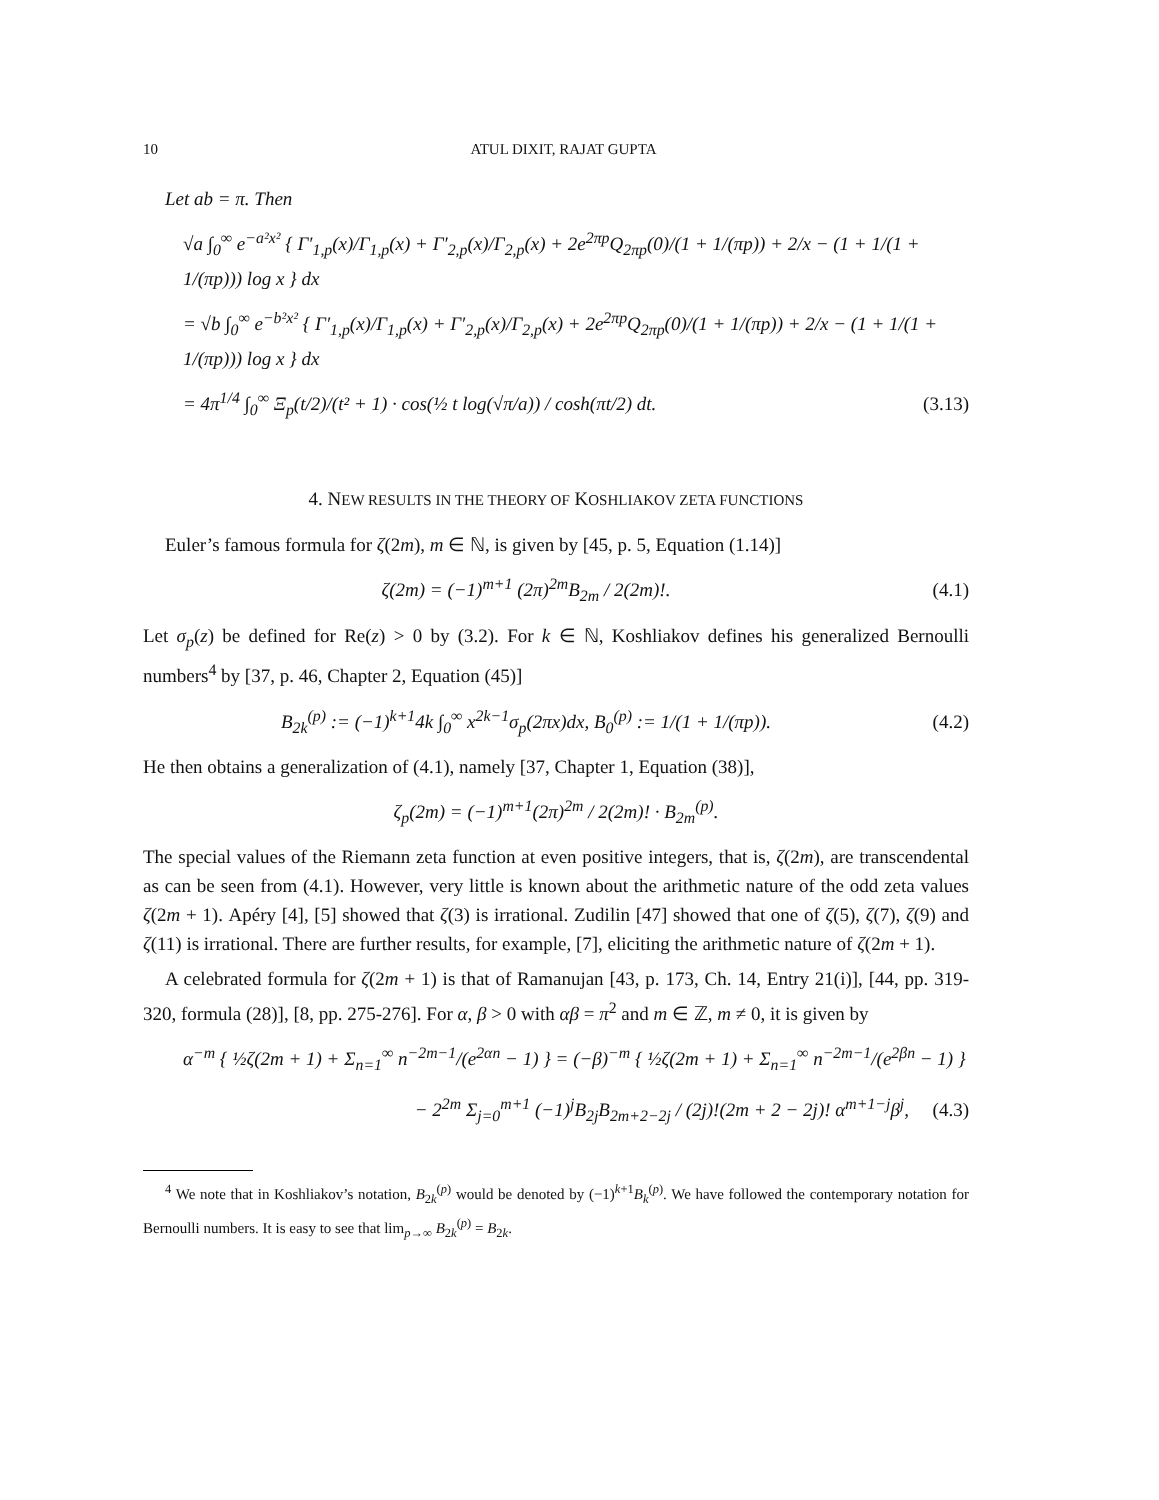10 ATUL DIXIT, RAJAT GUPTA
Let ab = π. Then
√a ∫<sub>0</sub><sup>∞</sup> e<sup>−a²x²</sup> { Γ′<sub>1,p</sub>(x)/Γ<sub>1,p</sub>(x) + Γ′<sub>2,p</sub>(x)/Γ<sub>2,p</sub>(x) + 2e<sup>2πp</sup>Q<sub>2πp</sub>(0)/(1 + 1/(πp)) + 2/x − (1 + 1/(1 + 1/(πp))) log x } dx
= √b ∫<sub>0</sub><sup>∞</sup> e<sup>−b²x²</sup> { Γ′<sub>1,p</sub>(x)/Γ<sub>1,p</sub>(x) + Γ′<sub>2,p</sub>(x)/Γ<sub>2,p</sub>(x) + 2e<sup>2πp</sup>Q<sub>2πp</sub>(0)/(1 + 1/(πp)) + 2/x − (1 + 1/(1 + 1/(πp))) log x } dx
= 4π<sup>1/4</sup> ∫<sub>0</sub><sup>∞</sup> Ξ<sub>p</sub>(t/2)/(t² + 1) · cos(½ t log(√π/a)) / cosh(πt/2) dt.
(3.13)
4. NEW RESULTS IN THE THEORY OF KOSHLIAKOV ZETA FUNCTIONS
Euler’s famous formula for ζ(2m), m ∈ ℕ, is given by [45, p. 5, Equation (1.14)]
ζ(2m) = (−1)<sup>m+1</sup> (2π)<sup>2m</sup>B<sub>2m</sub> / 2(2m)!.
(4.1)
Let σ<sub>p</sub>(z) be defined for Re(z) > 0 by (3.2). For k ∈ ℕ, Koshliakov defines his generalized Bernoulli numbers<sup>4</sup> by [37, p. 46, Chapter 2, Equation (45)]
B<sub>2k</sub><sup>(p)</sup> := (−1)<sup>k+1</sup>4k ∫<sub>0</sub><sup>∞</sup> x<sup>2k−1</sup>σ<sub>p</sub>(2πx)dx, B<sub>0</sub><sup>(p)</sup> := 1/(1 + 1/(πp)).
(4.2)
He then obtains a generalization of (4.1), namely [37, Chapter 1, Equation (38)],
ζ<sub>p</sub>(2m) = (−1)<sup>m+1</sup>(2π)<sup>2m</sup> / 2(2m)! · B<sub>2m</sub><sup>(p)</sup>.
The special values of the Riemann zeta function at even positive integers, that is, ζ(2m), are transcendental as can be seen from (4.1). However, very little is known about the arithmetic nature of the odd zeta values ζ(2m + 1). Apéry [4], [5] showed that ζ(3) is irrational. Zudilin [47] showed that one of ζ(5), ζ(7), ζ(9) and ζ(11) is irrational. There are further results, for example, [7], eliciting the arithmetic nature of ζ(2m + 1).
A celebrated formula for ζ(2m + 1) is that of Ramanujan [43, p. 173, Ch. 14, Entry 21(i)], [44, pp. 319-320, formula (28)], [8, pp. 275-276]. For α, β > 0 with αβ = π<sup>2</sup> and m ∈ ℤ, m ≠ 0, it is given by
α<sup>−m</sup> { ½ζ(2m + 1) + Σ<sub>n=1</sub><sup>∞</sup> n<sup>−2m−1</sup>/(e<sup>2αn</sup> − 1) } = (−β)<sup>−m</sup> { ½ζ(2m + 1) + Σ<sub>n=1</sub><sup>∞</sup> n<sup>−2m−1</sup>/(e<sup>2βn</sup> − 1) }
− 2<sup>2m</sup> Σ<sub>j=0</sub><sup>m+1</sup> (−1)<sup>j</sup>B<sub>2j</sub>B<sub>2m+2−2j</sub> / (2j)!(2m + 2 − 2j)! α<sup>m+1−j</sup>β<sup>j</sup>,
(4.3)
<sup>4</sup> We note that in Koshliakov’s notation, B<sub>2k</sub><sup>(p)</sup> would be denoted by (−1)<sup>k+1</sup>B<sub>k</sub><sup>(p)</sup>. We have followed the contemporary notation for Bernoulli numbers. It is easy to see that lim<sub>p→∞</sub> B<sub>2k</sub><sup>(p)</sup> = B<sub>2k</sub>.